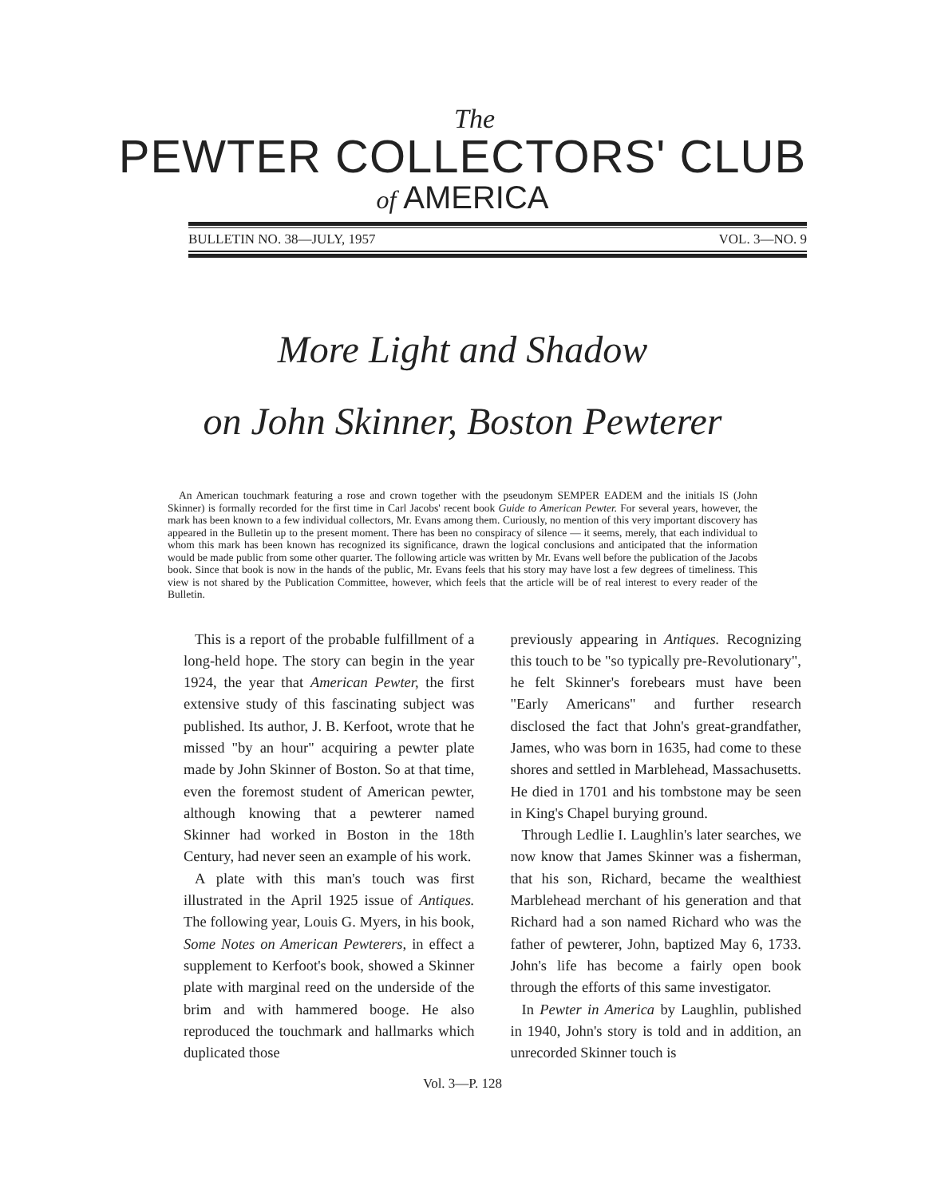The
PEWTER COLLECTORS' CLUB
of AMERICA
BULLETIN NO. 38—JULY, 1957 VOL. 3—NO. 9
More Light and Shadow
on John Skinner, Boston Pewterer
An American touchmark featuring a rose and crown together with the pseudonym SEMPER EADEM and the initials IS (John Skinner) is formally recorded for the first time in Carl Jacobs' recent book Guide to American Pewter. For several years, however, the mark has been known to a few individual collectors, Mr. Evans among them. Curiously, no mention of this very important discovery has appeared in the Bulletin up to the present moment. There has been no conspiracy of silence — it seems, merely, that each individual to whom this mark has been known has recognized its significance, drawn the logical conclusions and anticipated that the information would be made public from some other quarter. The following article was written by Mr. Evans well before the publication of the Jacobs book. Since that book is now in the hands of the public, Mr. Evans feels that his story may have lost a few degrees of timeliness. This view is not shared by the Publication Committee, however, which feels that the article will be of real interest to every reader of the Bulletin.
This is a report of the probable fulfillment of a long-held hope. The story can begin in the year 1924, the year that American Pewter, the first extensive study of this fascinating subject was published. Its author, J. B. Kerfoot, wrote that he missed "by an hour" acquiring a pewter plate made by John Skinner of Boston. So at that time, even the foremost student of American pewter, although knowing that a pewterer named Skinner had worked in Boston in the 18th Century, had never seen an example of his work.
A plate with this man's touch was first illustrated in the April 1925 issue of Antiques. The following year, Louis G. Myers, in his book, Some Notes on American Pewterers, in effect a supplement to Kerfoot's book, showed a Skinner plate with marginal reed on the underside of the brim and with hammered booge. He also reproduced the touchmark and hallmarks which duplicated those
previously appearing in Antiques. Recognizing this touch to be "so typically pre-Revolutionary", he felt Skinner's forebears must have been "Early Americans" and further research disclosed the fact that John's great-grandfather, James, who was born in 1635, had come to these shores and settled in Marblehead, Massachusetts. He died in 1701 and his tombstone may be seen in King's Chapel burying ground.
Through Ledlie I. Laughlin's later searches, we now know that James Skinner was a fisherman, that his son, Richard, became the wealthiest Marblehead merchant of his generation and that Richard had a son named Richard who was the father of pewterer, John, baptized May 6, 1733. John's life has become a fairly open book through the efforts of this same investigator.
In Pewter in America by Laughlin, published in 1940, John's story is told and in addition, an unrecorded Skinner touch is
Vol. 3—P. 128